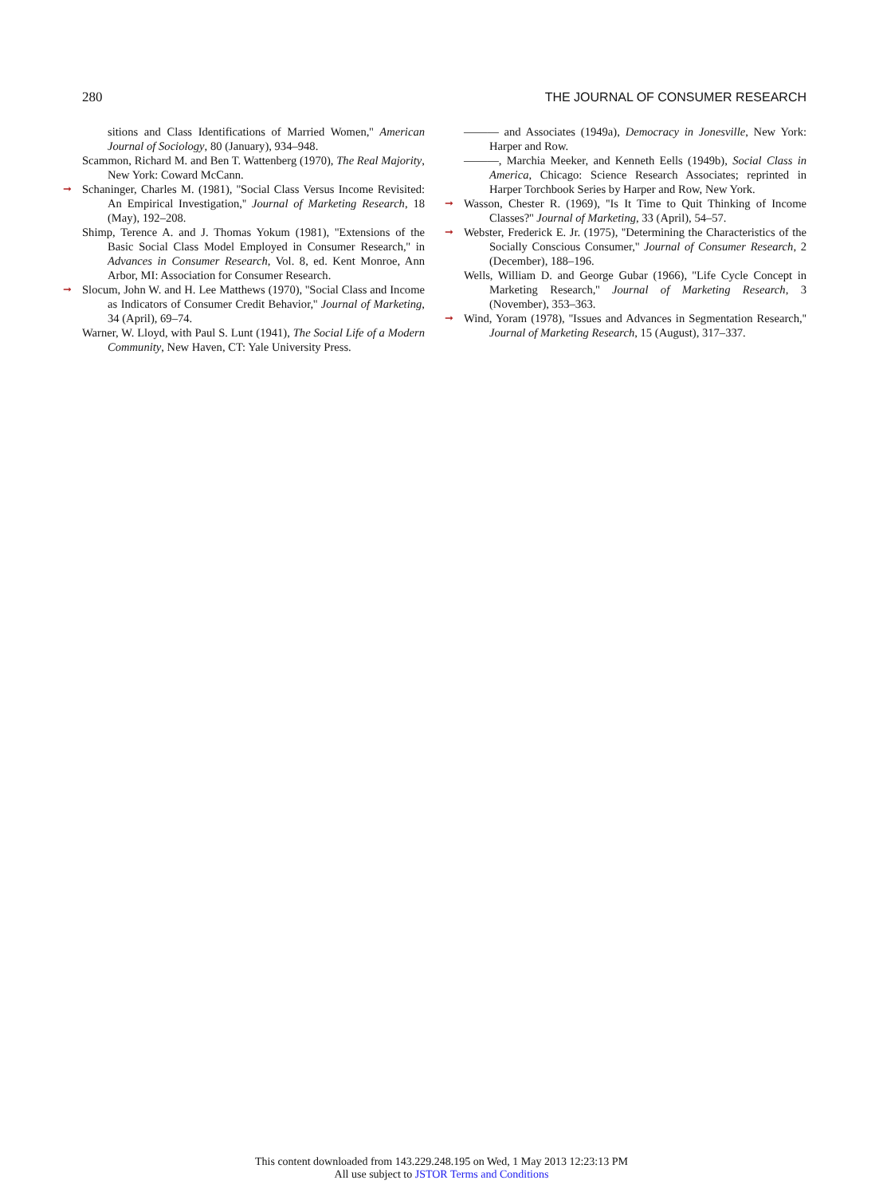280 THE JOURNAL OF CONSUMER RESEARCH
sitions and Class Identifications of Married Women,'' American Journal of Sociology, 80 (January), 934–948.
Scammon, Richard M. and Ben T. Wattenberg (1970), The Real Majority, New York: Coward McCann.
➞ Schaninger, Charles M. (1981), ''Social Class Versus Income Revisited: An Empirical Investigation,'' Journal of Marketing Research, 18 (May), 192–208.
Shimp, Terence A. and J. Thomas Yokum (1981), ''Extensions of the Basic Social Class Model Employed in Consumer Research,'' in Advances in Consumer Research, Vol. 8, ed. Kent Monroe, Ann Arbor, MI: Association for Consumer Research.
➞ Slocum, John W. and H. Lee Matthews (1970), ''Social Class and Income as Indicators of Consumer Credit Behavior,'' Journal of Marketing, 34 (April), 69–74.
Warner, W. Lloyd, with Paul S. Lunt (1941), The Social Life of a Modern Community, New Haven, CT: Yale University Press.
——— and Associates (1949a), Democracy in Jonesville, New York: Harper and Row.
———, Marchia Meeker, and Kenneth Eells (1949b), Social Class in America, Chicago: Science Research Associates; reprinted in Harper Torchbook Series by Harper and Row, New York.
➞ Wasson, Chester R. (1969), ''Is It Time to Quit Thinking of Income Classes?'' Journal of Marketing, 33 (April), 54–57.
➞ Webster, Frederick E. Jr. (1975), ''Determining the Characteristics of the Socially Conscious Consumer,'' Journal of Consumer Research, 2 (December), 188–196.
Wells, William D. and George Gubar (1966), ''Life Cycle Concept in Marketing Research,'' Journal of Marketing Research, 3 (November), 353–363.
➞ Wind, Yoram (1978), ''Issues and Advances in Segmentation Research,'' Journal of Marketing Research, 15 (August), 317–337.
This content downloaded from 143.229.248.195 on Wed, 1 May 2013 12:23:13 PM
All use subject to JSTOR Terms and Conditions